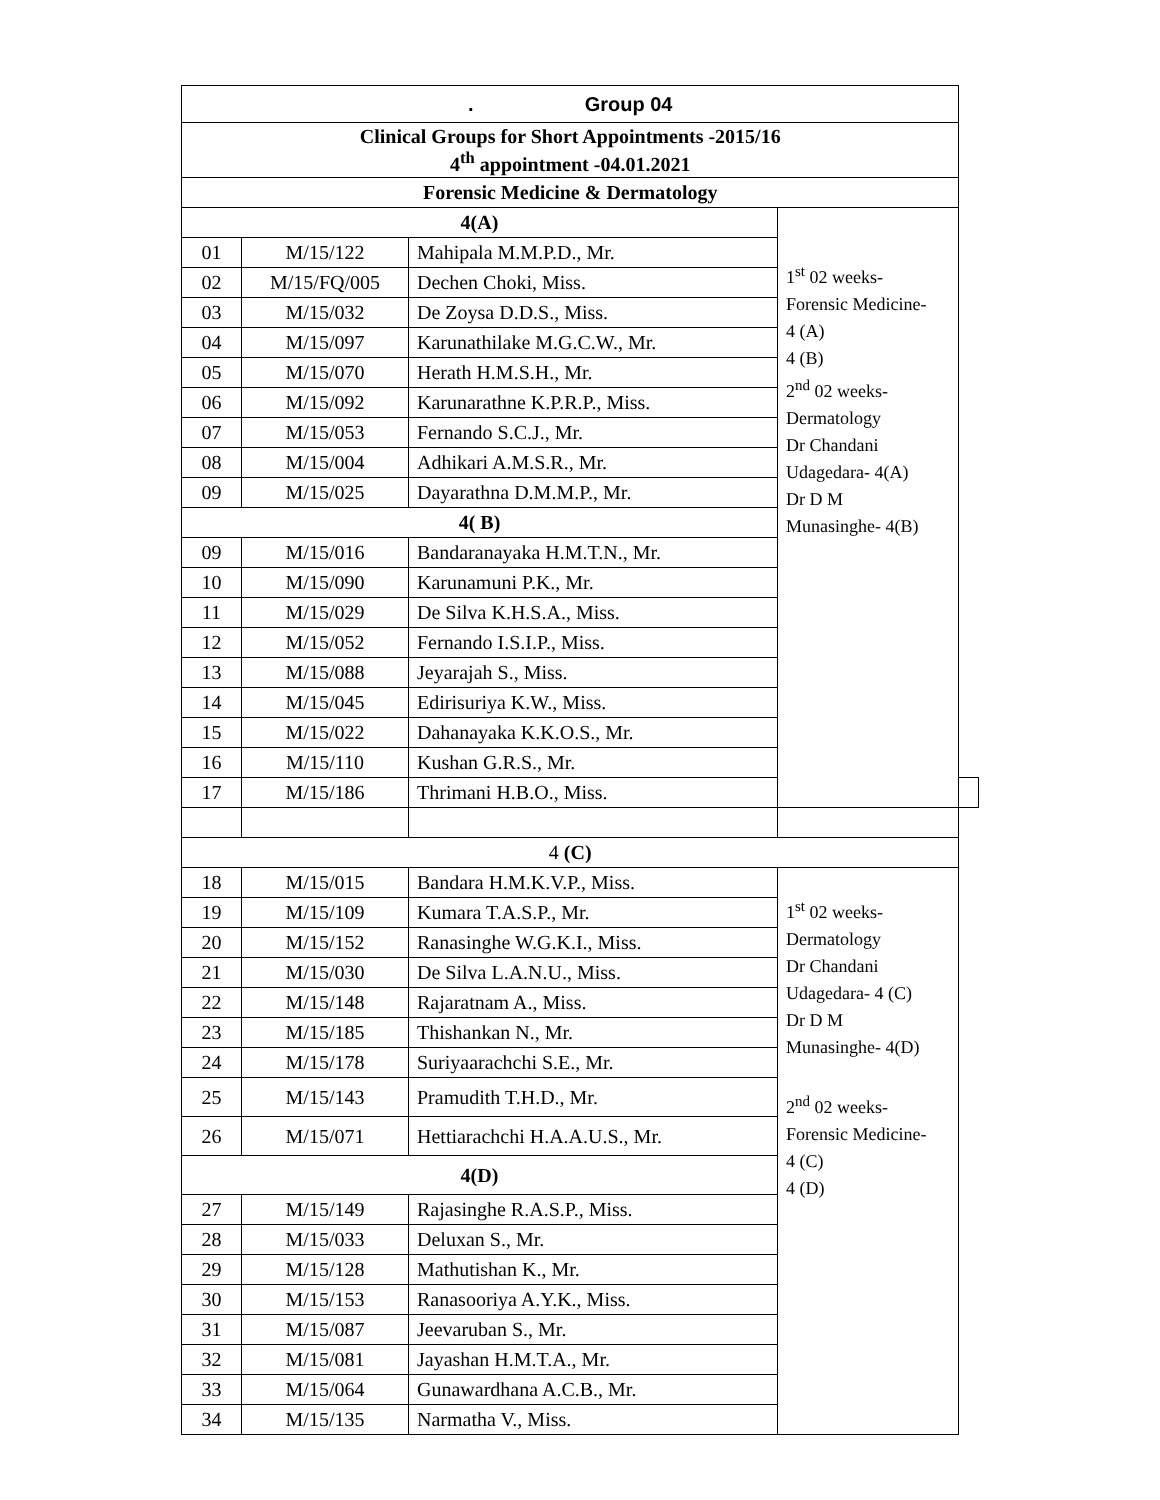| . Group 04 | | | | |
| Clinical Groups for Short Appointments -2015/16 4<sup>th</sup> appointment -04.01.2021 | | | | |
| Forensic Medicine & Dermatology | | | | |
| 4(A) | | | 1<sup>st</sup> 02 weeks- Forensic Medicine- 4 (A) 4 (B) 2<sup>nd</sup> 02 weeks- Dermatology Dr Chandani Udagedara- 4(A) Dr D M Munasinghe- 4(B) | |
| 01 | M/15/122 | Mahipala M.M.P.D., Mr. | | |
| 02 | M/15/FQ/005 | Dechen Choki, Miss. | | |
| 03 | M/15/032 | De Zoysa D.D.S., Miss. | | |
| 04 | M/15/097 | Karunathilake M.G.C.W., Mr. | | |
| 05 | M/15/070 | Herath H.M.S.H., Mr. | | |
| 06 | M/15/092 | Karunarathne K.P.R.P., Miss. | | |
| 07 | M/15/053 | Fernando S.C.J., Mr. | | |
| 08 | M/15/004 | Adhikari A.M.S.R., Mr. | | |
| 09 | M/15/025 | Dayarathna D.M.M.P., Mr. | | |
| 4( B) | | | | |
| 09 | M/15/016 | Bandaranayaka H.M.T.N., Mr. | | |
| 10 | M/15/090 | Karunamuni P.K., Mr. | | |
| 11 | M/15/029 | De Silva K.H.S.A., Miss. | | |
| 12 | M/15/052 | Fernando I.S.I.P., Miss. | | |
| 13 | M/15/088 | Jeyarajah S., Miss. | | |
| 14 | M/15/045 | Edirisuriya K.W., Miss. | | |
| 15 | M/15/022 | Dahanayaka K.K.O.S., Mr. | | |
| 16 | M/15/110 | Kushan G.R.S., Mr. | | |
| 17 | M/15/186 | Thrimani H.B.O., Miss. | | |
| 4 (C) | | | | |
| 18 | M/15/015 | Bandara H.M.K.V.P., Miss. | 1<sup>st</sup> 02 weeks- Dermatology Dr Chandani Udagedara- 4 (C) Dr D M Munasinghe- 4(D) 2<sup>nd</sup> 02 weeks- Forensic Medicine- 4 (C) 4 (D) | |
| 19 | M/15/109 | Kumara T.A.S.P., Mr. | | |
| 20 | M/15/152 | Ranasinghe W.G.K.I., Miss. | | |
| 21 | M/15/030 | De Silva L.A.N.U., Miss. | | |
| 22 | M/15/148 | Rajaratnam A., Miss. | | |
| 23 | M/15/185 | Thishankan N., Mr. | | |
| 24 | M/15/178 | Suriyaarachchi S.E., Mr. | | |
| 25 | M/15/143 | Pramudith T.H.D., Mr. | | |
| 26 | M/15/071 | Hettiarachchi H.A.A.U.S., Mr. | | |
| 4(D) | | | | |
| 27 | M/15/149 | Rajasinghe R.A.S.P., Miss. | | |
| 28 | M/15/033 | Deluxan S., Mr. | | |
| 29 | M/15/128 | Mathutishan K., Mr. | | |
| 30 | M/15/153 | Ranasooriya A.Y.K., Miss. | | |
| 31 | M/15/087 | Jeevaruban S., Mr. | | |
| 32 | M/15/081 | Jayashan H.M.T.A., Mr. | | |
| 33 | M/15/064 | Gunawardhana A.C.B., Mr. | | |
| 34 | M/15/135 | Narmatha V., Miss. | | |